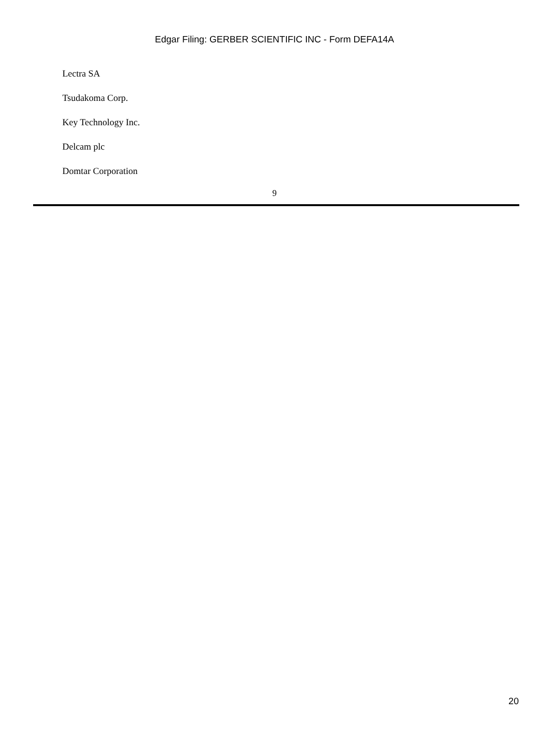Edgar Filing: GERBER SCIENTIFIC INC - Form DEFA14A
Lectra SA
Tsudakoma Corp.
Key Technology Inc.
Delcam plc
Domtar Corporation
9
20